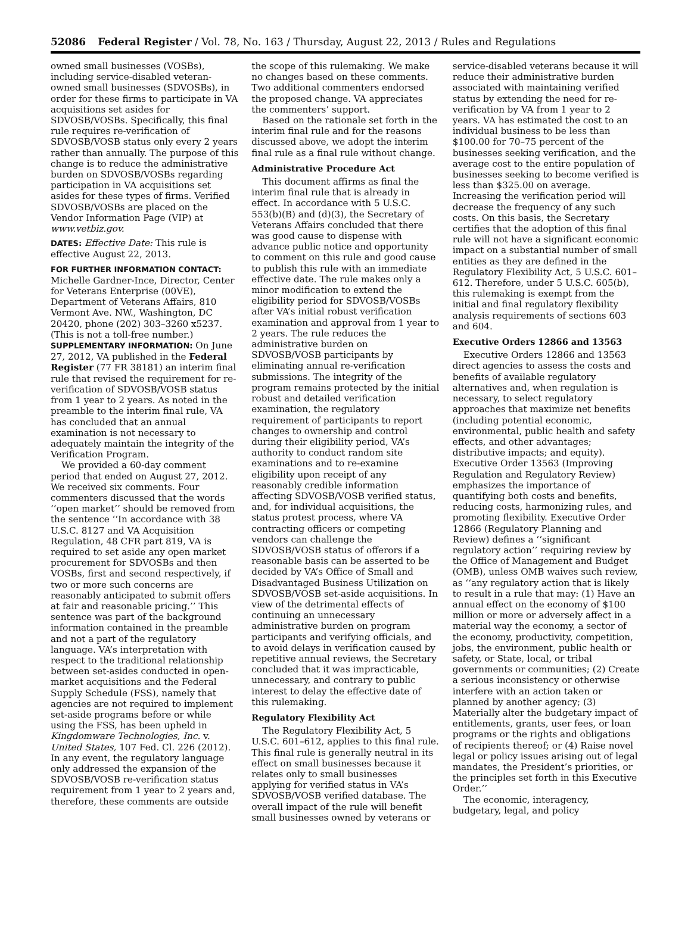52086 Federal Register / Vol. 78, No. 163 / Thursday, August 22, 2013 / Rules and Regulations
owned small businesses (VOSBs), including service-disabled veteran-owned small businesses (SDVOSBs), in order for these firms to participate in VA acquisitions set asides for SDVOSB/VOSBs. Specifically, this final rule requires re-verification of SDVOSB/VOSB status only every 2 years rather than annually. The purpose of this change is to reduce the administrative burden on SDVOSB/VOSBs regarding participation in VA acquisitions set asides for these types of firms. Verified SDVOSB/VOSBs are placed on the Vendor Information Page (VIP) at www.vetbiz.gov.
DATES: Effective Date: This rule is effective August 22, 2013.
FOR FURTHER INFORMATION CONTACT: Michelle Gardner-Ince, Director, Center for Veterans Enterprise (00VE), Department of Veterans Affairs, 810 Vermont Ave. NW., Washington, DC 20420, phone (202) 303–3260 x5237. (This is not a toll-free number.)
SUPPLEMENTARY INFORMATION: On June 27, 2012, VA published in the Federal Register (77 FR 38181) an interim final rule that revised the requirement for re-verification of SDVOSB/VOSB status from 1 year to 2 years. As noted in the preamble to the interim final rule, VA has concluded that an annual examination is not necessary to adequately maintain the integrity of the Verification Program.
We provided a 60-day comment period that ended on August 27, 2012. We received six comments. Four commenters discussed that the words ‘‘open market’’ should be removed from the sentence ‘‘In accordance with 38 U.S.C. 8127 and VA Acquisition Regulation, 48 CFR part 819, VA is required to set aside any open market procurement for SDVOSBs and then VOSBs, first and second respectively, if two or more such concerns are reasonably anticipated to submit offers at fair and reasonable pricing.’’ This sentence was part of the background information contained in the preamble and not a part of the regulatory language. VA’s interpretation with respect to the traditional relationship between set-asides conducted in open-market acquisitions and the Federal Supply Schedule (FSS), namely that agencies are not required to implement set-aside programs before or while using the FSS, has been upheld in Kingdomware Technologies, Inc. v. United States, 107 Fed. Cl. 226 (2012). In any event, the regulatory language only addressed the expansion of the SDVOSB/VOSB re-verification status requirement from 1 year to 2 years and, therefore, these comments are outside
the scope of this rulemaking. We make no changes based on these comments. Two additional commenters endorsed the proposed change. VA appreciates the commenters’ support.
Based on the rationale set forth in the interim final rule and for the reasons discussed above, we adopt the interim final rule as a final rule without change.
Administrative Procedure Act
This document affirms as final the interim final rule that is already in effect. In accordance with 5 U.S.C. 553(b)(B) and (d)(3), the Secretary of Veterans Affairs concluded that there was good cause to dispense with advance public notice and opportunity to comment on this rule and good cause to publish this rule with an immediate effective date. The rule makes only a minor modification to extend the eligibility period for SDVOSB/VOSBs after VA’s initial robust verification examination and approval from 1 year to 2 years. The rule reduces the administrative burden on SDVOSB/VOSB participants by eliminating annual re-verification submissions. The integrity of the program remains protected by the initial robust and detailed verification examination, the regulatory requirement of participants to report changes to ownership and control during their eligibility period, VA’s authority to conduct random site examinations and to re-examine eligibility upon receipt of any reasonably credible information affecting SDVOSB/VOSB verified status, and, for individual acquisitions, the status protest process, where VA contracting officers or competing vendors can challenge the SDVOSB/VOSB status of offerors if a reasonable basis can be asserted to be decided by VA’s Office of Small and Disadvantaged Business Utilization on SDVOSB/VOSB set-aside acquisitions. In view of the detrimental effects of continuing an unnecessary administrative burden on program participants and verifying officials, and to avoid delays in verification caused by repetitive annual reviews, the Secretary concluded that it was impracticable, unnecessary, and contrary to public interest to delay the effective date of this rulemaking.
Regulatory Flexibility Act
The Regulatory Flexibility Act, 5 U.S.C. 601–612, applies to this final rule. This final rule is generally neutral in its effect on small businesses because it relates only to small businesses applying for verified status in VA’s SDVOSB/VOSB verified database. The overall impact of the rule will benefit small businesses owned by veterans or
service-disabled veterans because it will reduce their administrative burden associated with maintaining verified status by extending the need for re-verification by VA from 1 year to 2 years. VA has estimated the cost to an individual business to be less than $100.00 for 70–75 percent of the businesses seeking verification, and the average cost to the entire population of businesses seeking to become verified is less than $325.00 on average. Increasing the verification period will decrease the frequency of any such costs. On this basis, the Secretary certifies that the adoption of this final rule will not have a significant economic impact on a substantial number of small entities as they are defined in the Regulatory Flexibility Act, 5 U.S.C. 601–612. Therefore, under 5 U.S.C. 605(b), this rulemaking is exempt from the initial and final regulatory flexibility analysis requirements of sections 603 and 604.
Executive Orders 12866 and 13563
Executive Orders 12866 and 13563 direct agencies to assess the costs and benefits of available regulatory alternatives and, when regulation is necessary, to select regulatory approaches that maximize net benefits (including potential economic, environmental, public health and safety effects, and other advantages; distributive impacts; and equity). Executive Order 13563 (Improving Regulation and Regulatory Review) emphasizes the importance of quantifying both costs and benefits, reducing costs, harmonizing rules, and promoting flexibility. Executive Order 12866 (Regulatory Planning and Review) defines a ‘‘significant regulatory action’’ requiring review by the Office of Management and Budget (OMB), unless OMB waives such review, as ‘‘any regulatory action that is likely to result in a rule that may: (1) Have an annual effect on the economy of $100 million or more or adversely affect in a material way the economy, a sector of the economy, productivity, competition, jobs, the environment, public health or safety, or State, local, or tribal governments or communities; (2) Create a serious inconsistency or otherwise interfere with an action taken or planned by another agency; (3) Materially alter the budgetary impact of entitlements, grants, user fees, or loan programs or the rights and obligations of recipients thereof; or (4) Raise novel legal or policy issues arising out of legal mandates, the President’s priorities, or the principles set forth in this Executive Order.’’
The economic, interagency, budgetary, legal, and policy